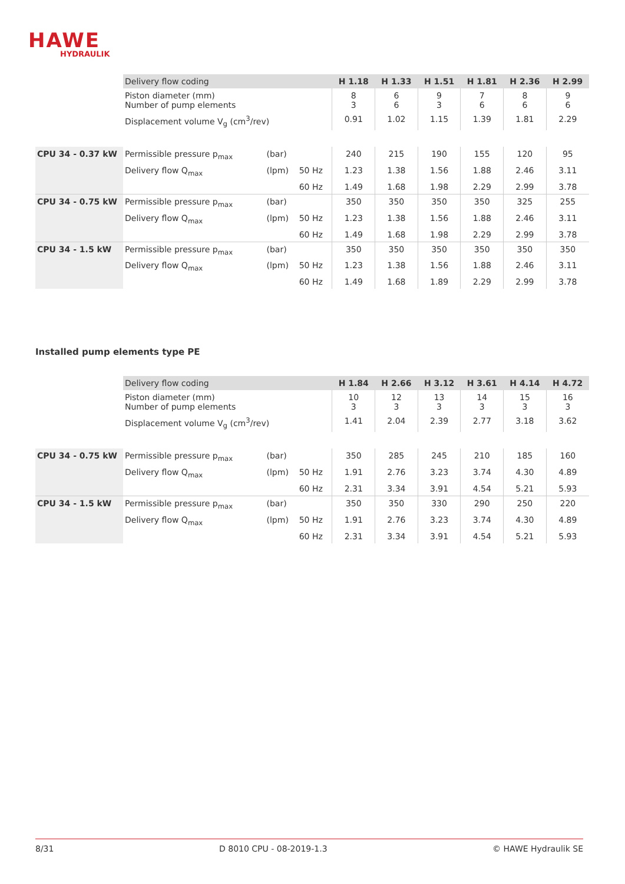HAWE
HYDRAULIK
| | Delivery flow coding | | | H 1.18 | H 1.33 | H 1.51 | H 1.81 | H 2.36 | H 2.99 |
| | Piston diameter (mm) Number of pump elements | | | 8 3 | 6 6 | 9 3 | 7 6 | 8 6 | 9 6 |
| | Displacement volume V<sub>g</sub> (cm<sup>3</sup>/rev) | | | 0.91 | 1.02 | 1.15 | 1.39 | 1.81 | 2.29 |
| CPU 34 - 0.37 kW | Permissible pressure p<sub>max</sub> | (bar) | | 240 | 215 | 190 | 155 | 120 | 95 |
| | Delivery flow Q<sub>max</sub> | (lpm) | 50 Hz | 1.23 | 1.38 | 1.56 | 1.88 | 2.46 | 3.11 |
| | | | 60 Hz | 1.49 | 1.68 | 1.98 | 2.29 | 2.99 | 3.78 |
| CPU 34 - 0.75 kW | Permissible pressure p<sub>max</sub> | (bar) | | 350 | 350 | 350 | 350 | 325 | 255 |
| | Delivery flow Q<sub>max</sub> | (lpm) | 50 Hz | 1.23 | 1.38 | 1.56 | 1.88 | 2.46 | 3.11 |
| | | | 60 Hz | 1.49 | 1.68 | 1.98 | 2.29 | 2.99 | 3.78 |
| CPU 34 - 1.5 kW | Permissible pressure p<sub>max</sub> | (bar) | | 350 | 350 | 350 | 350 | 350 | 350 |
| | Delivery flow Q<sub>max</sub> | (lpm) | 50 Hz | 1.23 | 1.38 | 1.56 | 1.88 | 2.46 | 3.11 |
| | | | 60 Hz | 1.49 | 1.68 | 1.89 | 2.29 | 2.99 | 3.78 |
Installed pump elements type PE
| | Delivery flow coding | | | H 1.84 | H 2.66 | H 3.12 | H 3.61 | H 4.14 | H 4.72 |
| | Piston diameter (mm) Number of pump elements | | | 10 3 | 12 3 | 13 3 | 14 3 | 15 3 | 16 3 |
| | Displacement volume V<sub>g</sub> (cm<sup>3</sup>/rev) | | | 1.41 | 2.04 | 2.39 | 2.77 | 3.18 | 3.62 |
| CPU 34 - 0.75 kW | Permissible pressure p<sub>max</sub> | (bar) | | 350 | 285 | 245 | 210 | 185 | 160 |
| | Delivery flow Q<sub>max</sub> | (lpm) | 50 Hz | 1.91 | 2.76 | 3.23 | 3.74 | 4.30 | 4.89 |
| | | | 60 Hz | 2.31 | 3.34 | 3.91 | 4.54 | 5.21 | 5.93 |
| CPU 34 - 1.5 kW | Permissible pressure p<sub>max</sub> | (bar) | | 350 | 350 | 330 | 290 | 250 | 220 |
| | Delivery flow Q<sub>max</sub> | (lpm) | 50 Hz | 1.91 | 2.76 | 3.23 | 3.74 | 4.30 | 4.89 |
| | | | 60 Hz | 2.31 | 3.34 | 3.91 | 4.54 | 5.21 | 5.93 |
8/31 D 8010 CPU - 08-2019-1.3 © HAWE Hydraulik SE